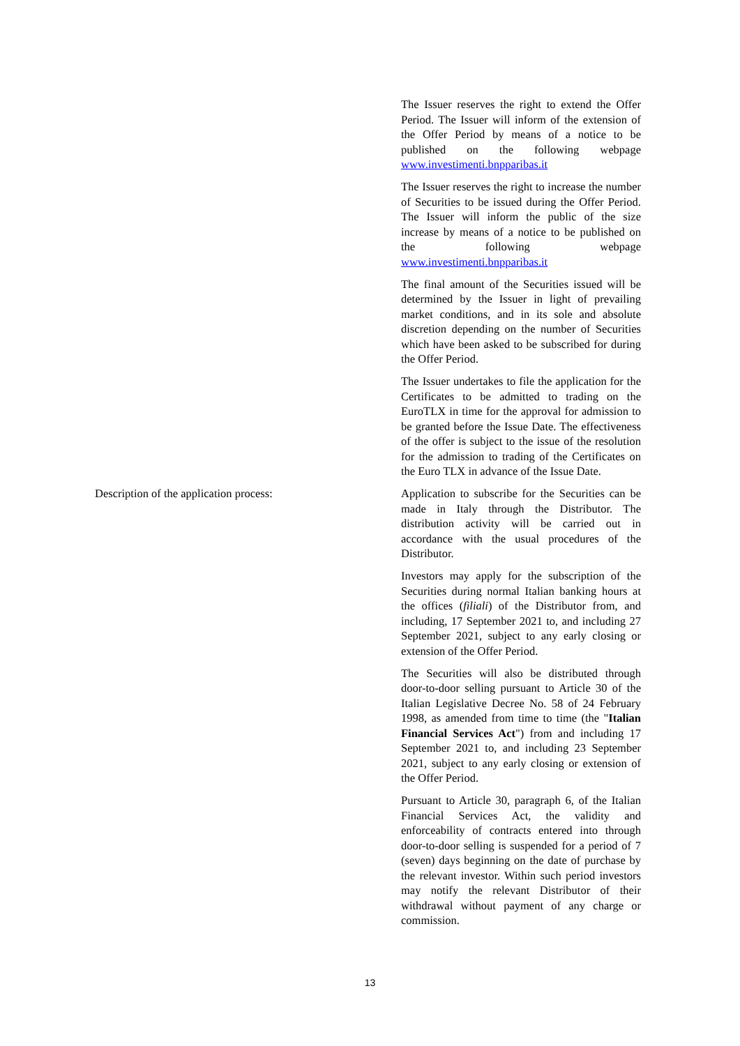The Issuer reserves the right to extend the Offer Period. The Issuer will inform of the extension of the Offer Period by means of a notice to be published on the following webpage www.investimenti.bnpparibas.it
The Issuer reserves the right to increase the number of Securities to be issued during the Offer Period. The Issuer will inform the public of the size increase by means of a notice to be published on the following webpage www.investimenti.bnpparibas.it
The final amount of the Securities issued will be determined by the Issuer in light of prevailing market conditions, and in its sole and absolute discretion depending on the number of Securities which have been asked to be subscribed for during the Offer Period.
The Issuer undertakes to file the application for the Certificates to be admitted to trading on the EuroTLX in time for the approval for admission to be granted before the Issue Date. The effectiveness of the offer is subject to the issue of the resolution for the admission to trading of the Certificates on the Euro TLX in advance of the Issue Date.
Description of the application process: Application to subscribe for the Securities can be made in Italy through the Distributor. The distribution activity will be carried out in accordance with the usual procedures of the Distributor.
Investors may apply for the subscription of the Securities during normal Italian banking hours at the offices (filiali) of the Distributor from, and including, 17 September 2021 to, and including 27 September 2021, subject to any early closing or extension of the Offer Period.
The Securities will also be distributed through door-to-door selling pursuant to Article 30 of the Italian Legislative Decree No. 58 of 24 February 1998, as amended from time to time (the "Italian Financial Services Act") from and including 17 September 2021 to, and including 23 September 2021, subject to any early closing or extension of the Offer Period.
Pursuant to Article 30, paragraph 6, of the Italian Financial Services Act, the validity and enforceability of contracts entered into through door-to-door selling is suspended for a period of 7 (seven) days beginning on the date of purchase by the relevant investor. Within such period investors may notify the relevant Distributor of their withdrawal without payment of any charge or commission.
13